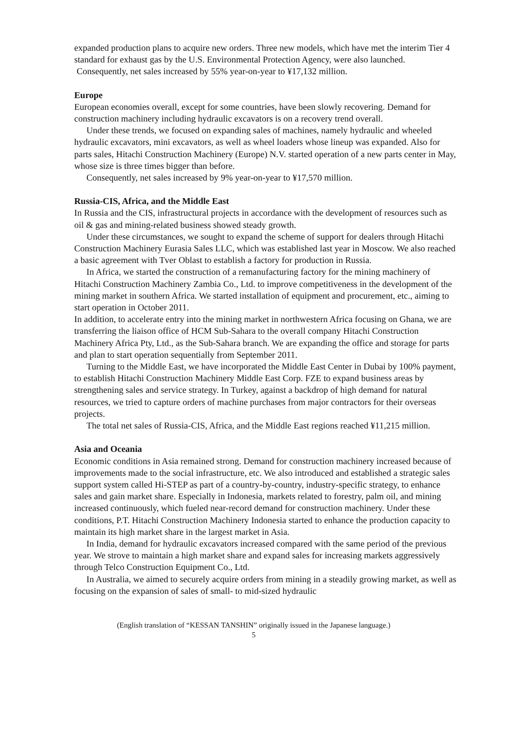expanded production plans to acquire new orders. Three new models, which have met the interim Tier 4 standard for exhaust gas by the U.S. Environmental Protection Agency, were also launched.
Consequently, net sales increased by 55% year-on-year to ¥17,132 million.
Europe
European economies overall, except for some countries, have been slowly recovering. Demand for construction machinery including hydraulic excavators is on a recovery trend overall.
Under these trends, we focused on expanding sales of machines, namely hydraulic and wheeled hydraulic excavators, mini excavators, as well as wheel loaders whose lineup was expanded. Also for parts sales, Hitachi Construction Machinery (Europe) N.V. started operation of a new parts center in May, whose size is three times bigger than before.
Consequently, net sales increased by 9% year-on-year to ¥17,570 million.
Russia-CIS, Africa, and the Middle East
In Russia and the CIS, infrastructural projects in accordance with the development of resources such as oil & gas and mining-related business showed steady growth.
Under these circumstances, we sought to expand the scheme of support for dealers through Hitachi Construction Machinery Eurasia Sales LLC, which was established last year in Moscow. We also reached a basic agreement with Tver Oblast to establish a factory for production in Russia.
In Africa, we started the construction of a remanufacturing factory for the mining machinery of Hitachi Construction Machinery Zambia Co., Ltd. to improve competitiveness in the development of the mining market in southern Africa. We started installation of equipment and procurement, etc., aiming to start operation in October 2011.
In addition, to accelerate entry into the mining market in northwestern Africa focusing on Ghana, we are transferring the liaison office of HCM Sub-Sahara to the overall company Hitachi Construction Machinery Africa Pty, Ltd., as the Sub-Sahara branch. We are expanding the office and storage for parts and plan to start operation sequentially from September 2011.
Turning to the Middle East, we have incorporated the Middle East Center in Dubai by 100% payment, to establish Hitachi Construction Machinery Middle East Corp. FZE to expand business areas by strengthening sales and service strategy. In Turkey, against a backdrop of high demand for natural resources, we tried to capture orders of machine purchases from major contractors for their overseas projects.
The total net sales of Russia-CIS, Africa, and the Middle East regions reached ¥11,215 million.
Asia and Oceania
Economic conditions in Asia remained strong. Demand for construction machinery increased because of improvements made to the social infrastructure, etc. We also introduced and established a strategic sales support system called Hi-STEP as part of a country-by-country, industry-specific strategy, to enhance sales and gain market share. Especially in Indonesia, markets related to forestry, palm oil, and mining increased continuously, which fueled near-record demand for construction machinery. Under these conditions, P.T. Hitachi Construction Machinery Indonesia started to enhance the production capacity to maintain its high market share in the largest market in Asia.
In India, demand for hydraulic excavators increased compared with the same period of the previous year. We strove to maintain a high market share and expand sales for increasing markets aggressively through Telco Construction Equipment Co., Ltd.
In Australia, we aimed to securely acquire orders from mining in a steadily growing market, as well as focusing on the expansion of sales of small- to mid-sized hydraulic
(English translation of “KESSAN TANSHIN” originally issued in the Japanese language.)
5